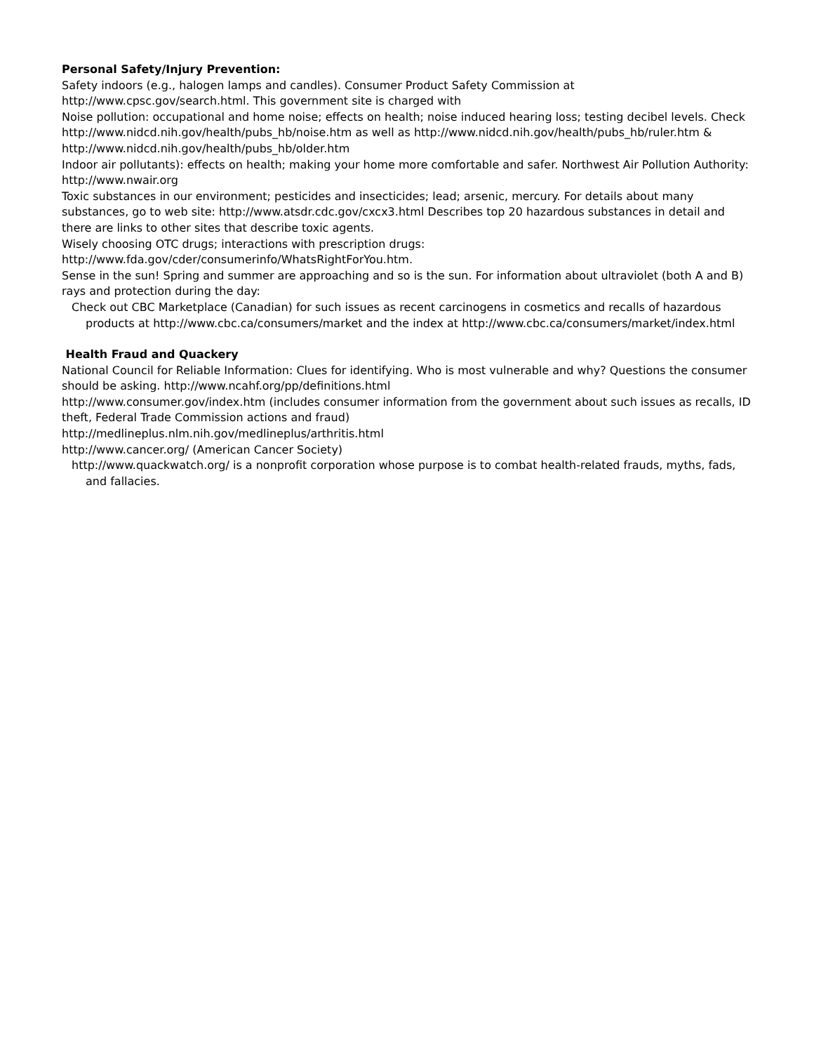Personal Safety/Injury Prevention:
Safety indoors (e.g., halogen lamps and candles). Consumer Product Safety Commission at http://www.cpsc.gov/search.html. This government site is charged with
Noise pollution: occupational and home noise; effects on health; noise induced hearing loss; testing decibel levels. Check http://www.nidcd.nih.gov/health/pubs_hb/noise.htm as well as http://www.nidcd.nih.gov/health/pubs_hb/ruler.htm & http://www.nidcd.nih.gov/health/pubs_hb/older.htm
Indoor air pollutants): effects on health; making your home more comfortable and safer. Northwest Air Pollution Authority: http://www.nwair.org
Toxic substances in our environment; pesticides and insecticides; lead; arsenic, mercury. For details about many substances, go to web site: http://www.atsdr.cdc.gov/cxcx3.html Describes top 20 hazardous substances in detail and there are links to other sites that describe toxic agents.
Wisely choosing OTC drugs; interactions with prescription drugs: http://www.fda.gov/cder/consumerinfo/WhatsRightForYou.htm.
Sense in the sun! Spring and summer are approaching and so is the sun. For information about ultraviolet (both A and B) rays and protection during the day:
Check out CBC Marketplace (Canadian) for such issues as recent carcinogens in cosmetics and recalls of hazardous products at http://www.cbc.ca/consumers/market and the index at http://www.cbc.ca/consumers/market/index.html
Health Fraud and Quackery
National Council for Reliable Information: Clues for identifying. Who is most vulnerable and why? Questions the consumer should be asking. http://www.ncahf.org/pp/definitions.html
http://www.consumer.gov/index.htm (includes consumer information from the government about such issues as recalls, ID theft, Federal Trade Commission actions and fraud)
http://medlineplus.nlm.nih.gov/medlineplus/arthritis.html
http://www.cancer.org/ (American Cancer Society)
http://www.quackwatch.org/ is a nonprofit corporation whose purpose is to combat health-related frauds, myths, fads, and fallacies.